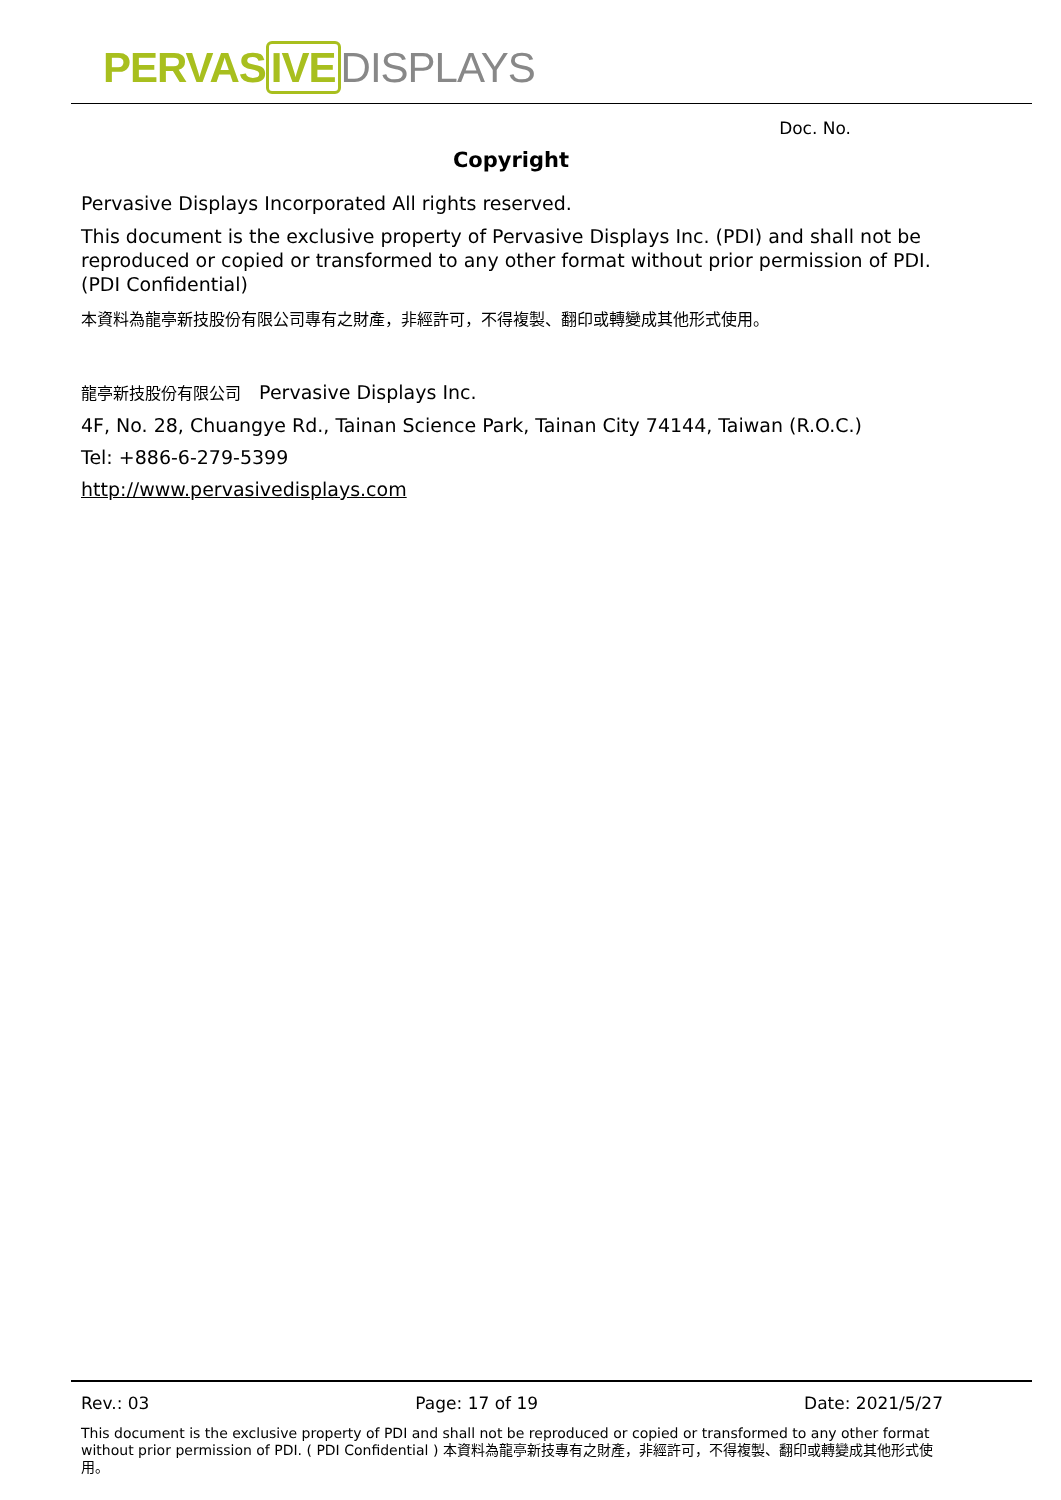PERVASIVE DISPLAYS
Doc. No.
Copyright
Pervasive Displays Incorporated All rights reserved.
This document is the exclusive property of Pervasive Displays Inc. (PDI) and shall not be reproduced or copied or transformed to any other format without prior permission of PDI. (PDI Confidential)
本資料為龍亭新技股份有限公司專有之財產，非經許可，不得複製、翻印或轉變成其他形式使用。
龍亭新技股份有限公司 Pervasive Displays Inc.
4F, No. 28, Chuangye Rd., Tainan Science Park, Tainan City 74144, Taiwan (R.O.C.)
Tel: +886-6-279-5399
http://www.pervasivedisplays.com
Rev.: 03 Page: 17 of 19 Date: 2021/5/27
This document is the exclusive property of PDI and shall not be reproduced or copied or transformed to any other format without prior permission of PDI. ( PDI Confidential ) 本資料為龍亭新技專有之財產，非經許可，不得複製、翻印或轉變成其他形式使用。